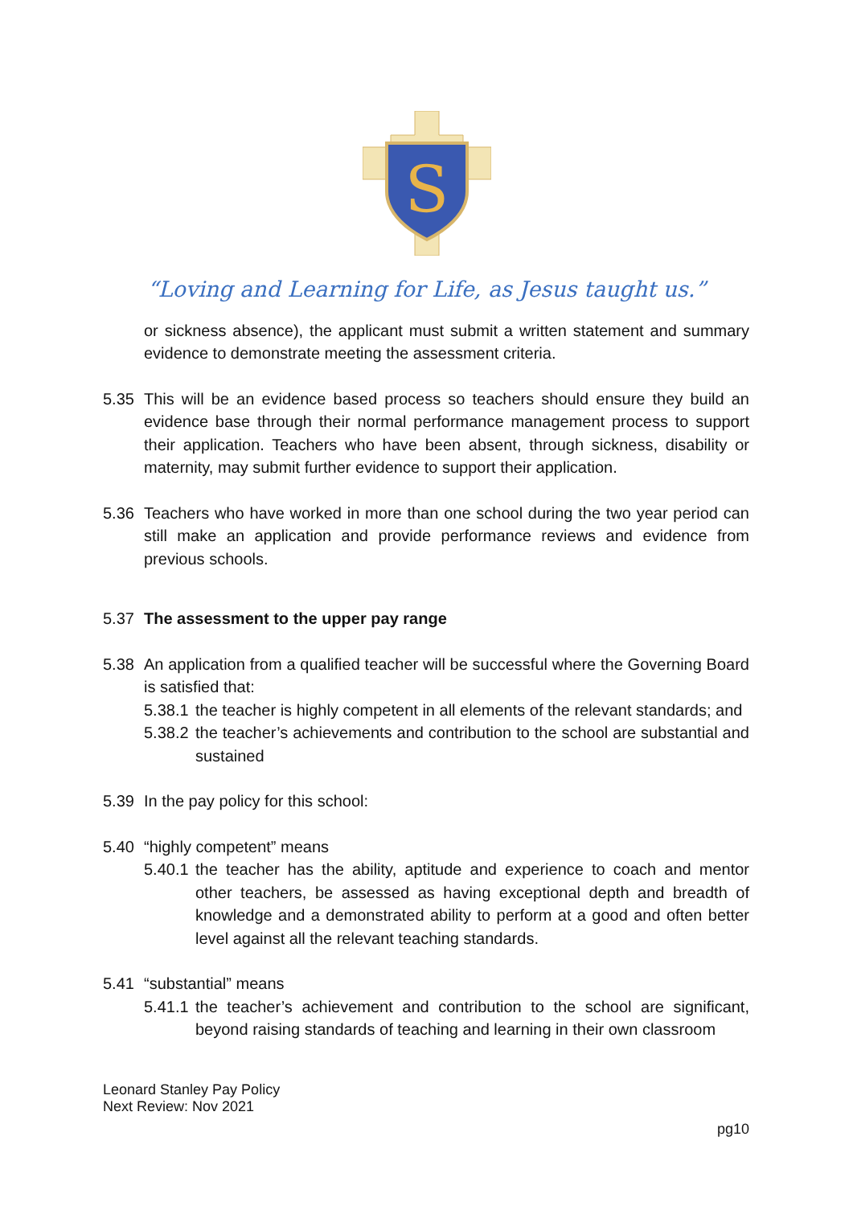S
“Loving and Learning for Life, as Jesus taught us.”
or sickness absence), the applicant must submit a written statement and summary evidence to demonstrate meeting the assessment criteria.
5.35 This will be an evidence based process so teachers should ensure they build an evidence base through their normal performance management process to support their application. Teachers who have been absent, through sickness, disability or maternity, may submit further evidence to support their application.
5.36 Teachers who have worked in more than one school during the two year period can still make an application and provide performance reviews and evidence from previous schools.
5.37 The assessment to the upper pay range
5.38 An application from a qualified teacher will be successful where the Governing Board is satisfied that:
5.38.1 the teacher is highly competent in all elements of the relevant standards; and
5.38.2 the teacher’s achievements and contribution to the school are substantial and sustained
5.39 In the pay policy for this school:
5.40 “highly competent” means
5.40.1 the teacher has the ability, aptitude and experience to coach and mentor other teachers, be assessed as having exceptional depth and breadth of knowledge and a demonstrated ability to perform at a good and often better level against all the relevant teaching standards.
5.41 “substantial” means
5.41.1 the teacher’s achievement and contribution to the school are significant, beyond raising standards of teaching and learning in their own classroom
Leonard Stanley Pay Policy
Next Review: Nov 2021
pg10